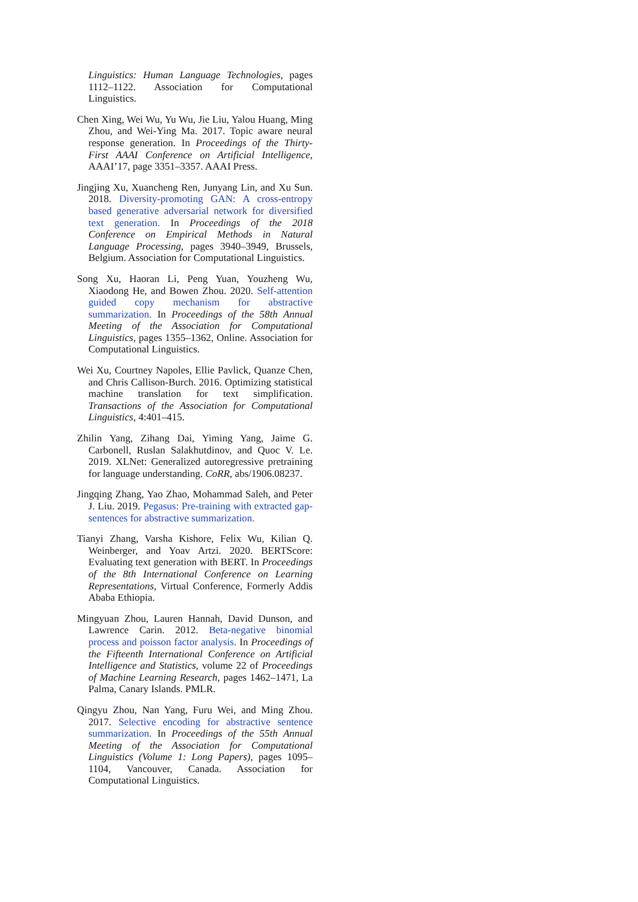Linguistics: Human Language Technologies, pages 1112–1122. Association for Computational Linguistics.
Chen Xing, Wei Wu, Yu Wu, Jie Liu, Yalou Huang, Ming Zhou, and Wei-Ying Ma. 2017. Topic aware neural response generation. In Proceedings of the Thirty-First AAAI Conference on Artificial Intelligence, AAAI’17, page 3351–3357. AAAI Press.
Jingjing Xu, Xuancheng Ren, Junyang Lin, and Xu Sun. 2018. Diversity-promoting GAN: A cross-entropy based generative adversarial network for diversified text generation. In Proceedings of the 2018 Conference on Empirical Methods in Natural Language Processing, pages 3940–3949, Brussels, Belgium. Association for Computational Linguistics.
Song Xu, Haoran Li, Peng Yuan, Youzheng Wu, Xiaodong He, and Bowen Zhou. 2020. Self-attention guided copy mechanism for abstractive summarization. In Proceedings of the 58th Annual Meeting of the Association for Computational Linguistics, pages 1355–1362, Online. Association for Computational Linguistics.
Wei Xu, Courtney Napoles, Ellie Pavlick, Quanze Chen, and Chris Callison-Burch. 2016. Optimizing statistical machine translation for text simplification. Transactions of the Association for Computational Linguistics, 4:401–415.
Zhilin Yang, Zihang Dai, Yiming Yang, Jaime G. Carbonell, Ruslan Salakhutdinov, and Quoc V. Le. 2019. XLNet: Generalized autoregressive pretraining for language understanding. CoRR, abs/1906.08237.
Jingqing Zhang, Yao Zhao, Mohammad Saleh, and Peter J. Liu. 2019. Pegasus: Pre-training with extracted gap-sentences for abstractive summarization.
Tianyi Zhang, Varsha Kishore, Felix Wu, Kilian Q. Weinberger, and Yoav Artzi. 2020. BERTScore: Evaluating text generation with BERT. In Proceedings of the 8th International Conference on Learning Representations, Virtual Conference, Formerly Addis Ababa Ethiopia.
Mingyuan Zhou, Lauren Hannah, David Dunson, and Lawrence Carin. 2012. Beta-negative binomial process and poisson factor analysis. In Proceedings of the Fifteenth International Conference on Artificial Intelligence and Statistics, volume 22 of Proceedings of Machine Learning Research, pages 1462–1471, La Palma, Canary Islands. PMLR.
Qingyu Zhou, Nan Yang, Furu Wei, and Ming Zhou. 2017. Selective encoding for abstractive sentence summarization. In Proceedings of the 55th Annual Meeting of the Association for Computational Linguistics (Volume 1: Long Papers), pages 1095–1104, Vancouver, Canada. Association for Computational Linguistics.